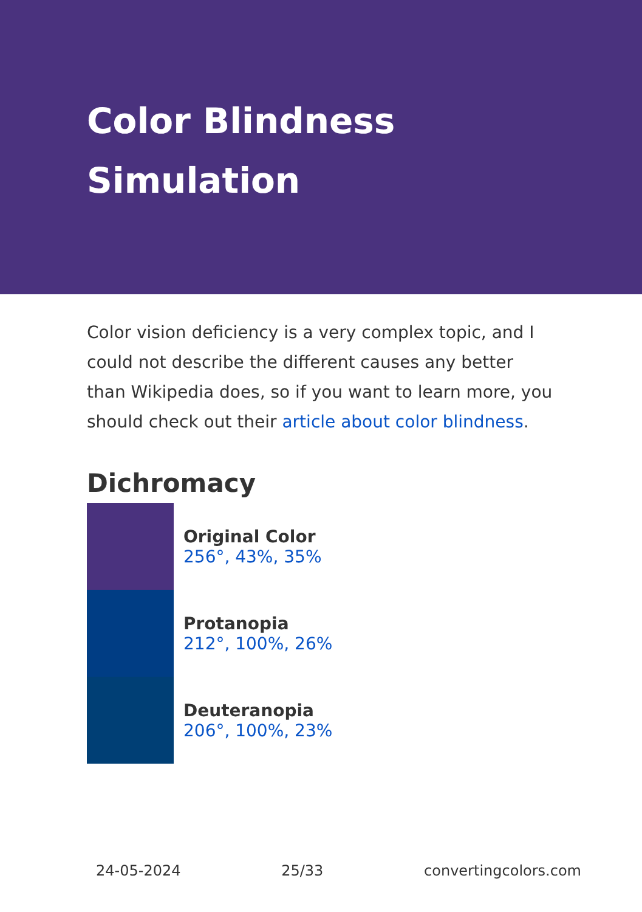Color Blindness
Simulation
Color vision deficiency is a very complex topic, and I could not describe the different causes any better than Wikipedia does, so if you want to learn more, you should check out their article about color blindness.
Dichromacy
Original Color
256°, 43%, 35%
Protanopia
212°, 100%, 26%
Deuteranopia
206°, 100%, 23%
24-05-2024 25/33 convertingcolors.com